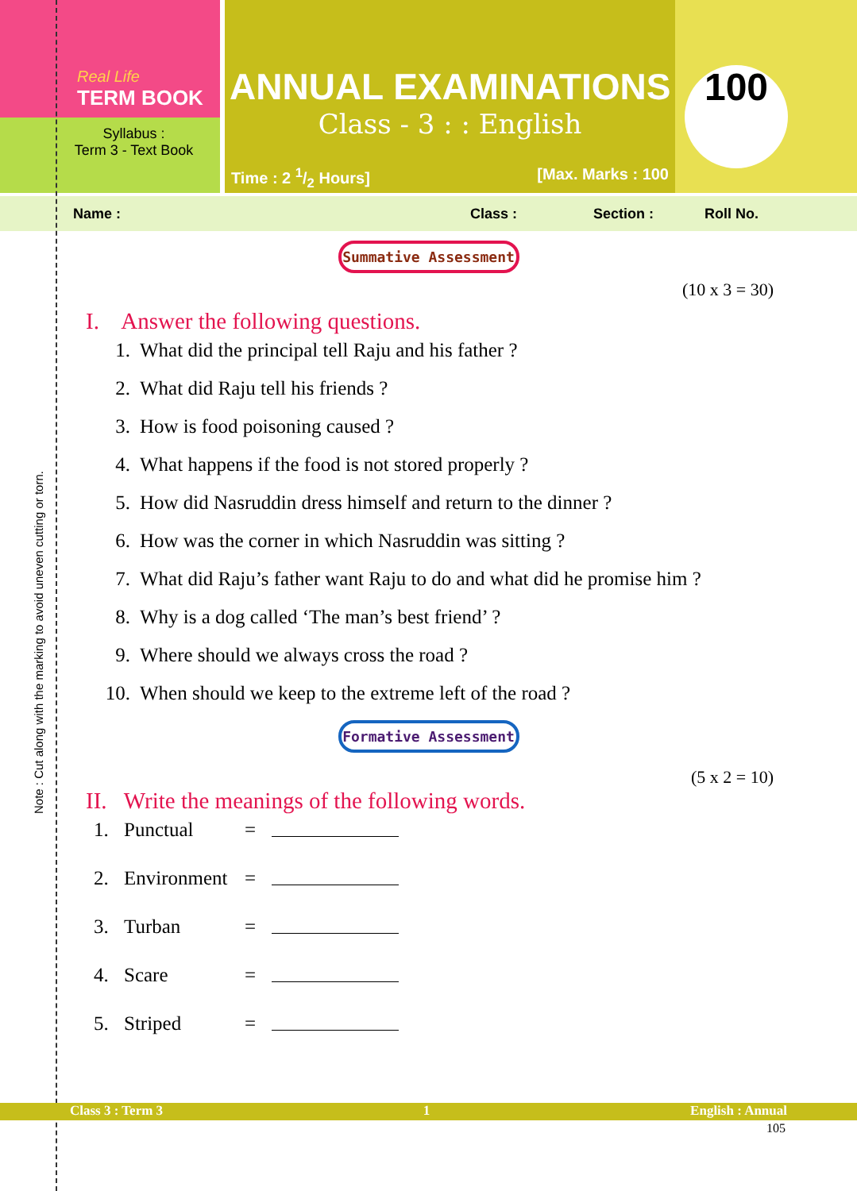Real Life
TERM BOOK
Syllabus :
Term 3 - Text Book
ANNUAL EXAMINATIONS
Class - 3 : : English
Time : 2 1/2 Hours] [Max. Marks : 100
100
Name : Class : Section : Roll No.
Summative Assessment
(10 x 3 = 30)
I. Answer the following questions.
1. What did the principal tell Raju and his father ?
2. What did Raju tell his friends ?
3. How is food poisoning caused ?
4. What happens if the food is not stored properly ?
5. How did Nasruddin dress himself and return to the dinner ?
6. How was the corner in which Nasruddin was sitting ?
7. What did Raju’s father want Raju to do and what did he promise him ?
8. Why is a dog called ‘The man’s best friend’ ?
9. Where should we always cross the road ?
10. When should we keep to the extreme left of the road ?
Formative Assessment
(5 x 2 = 10)
II. Write the meanings of the following words.
1. Punctual =
2. Environment =
3. Turban =
4. Scare =
5. Striped =
Class 3 : Term 3 1 English : Annual
105
Note : Cut along with the marking to avoid uneven cutting or torn.